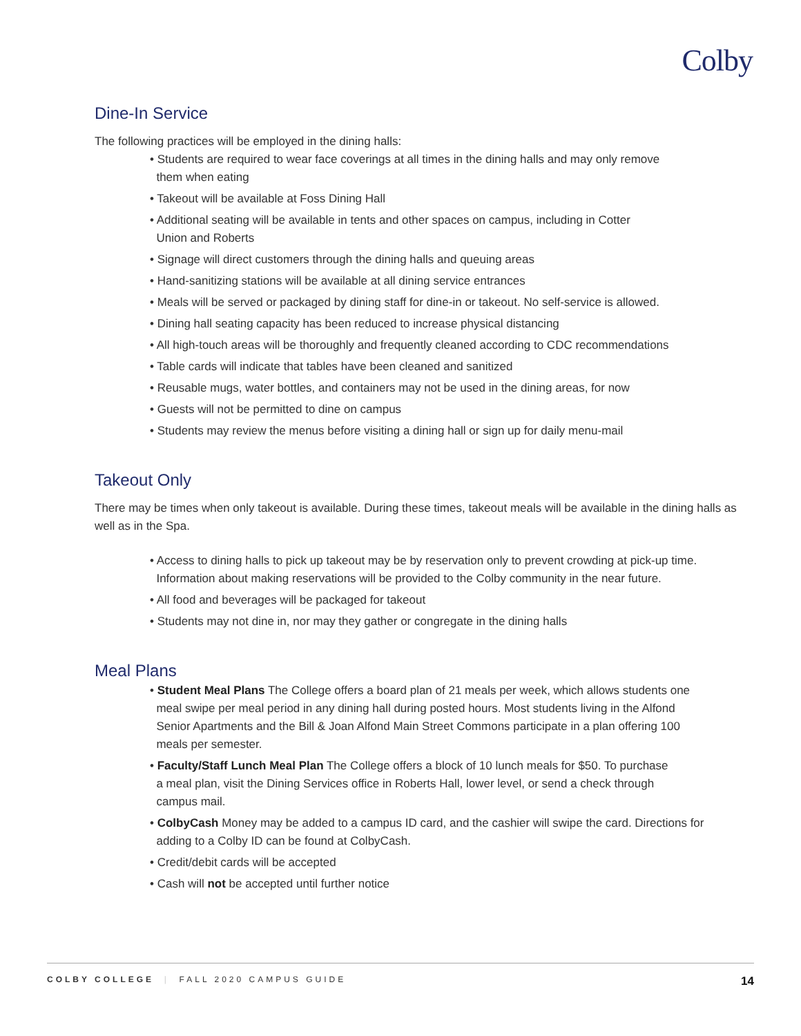Colby
Dine-In Service
The following practices will be employed in the dining halls:
• Students are required to wear face coverings at all times in the dining halls and may only remove
them when eating
• Takeout will be available at Foss Dining Hall
• Additional seating will be available in tents and other spaces on campus, including in Cotter
Union and Roberts
• Signage will direct customers through the dining halls and queuing areas
• Hand-sanitizing stations will be available at all dining service entrances
• Meals will be served or packaged by dining staff for dine-in or takeout. No self-service is allowed.
• Dining hall seating capacity has been reduced to increase physical distancing
• All high-touch areas will be thoroughly and frequently cleaned according to CDC recommendations
• Table cards will indicate that tables have been cleaned and sanitized
• Reusable mugs, water bottles, and containers may not be used in the dining areas, for now
• Guests will not be permitted to dine on campus
• Students may review the menus before visiting a dining hall or sign up for daily menu-mail
Takeout Only
There may be times when only takeout is available. During these times, takeout meals will be available in the dining halls as well as in the Spa.
• Access to dining halls to pick up takeout may be by reservation only to prevent crowding at pick-up time.
Information about making reservations will be provided to the Colby community in the near future.
• All food and beverages will be packaged for takeout
• Students may not dine in, nor may they gather or congregate in the dining halls
Meal Plans
• Student Meal Plans The College offers a board plan of 21 meals per week, which allows students one
meal swipe per meal period in any dining hall during posted hours. Most students living in the Alfond
Senior Apartments and the Bill & Joan Alfond Main Street Commons participate in a plan offering 100
meals per semester.
• Faculty/Staff Lunch Meal Plan The College offers a block of 10 lunch meals for $50. To purchase
a meal plan, visit the Dining Services office in Roberts Hall, lower level, or send a check through
campus mail.
• ColbyCash Money may be added to a campus ID card, and the cashier will swipe the card. Directions for
adding to a Colby ID can be found at ColbyCash.
• Credit/debit cards will be accepted
• Cash will not be accepted until further notice
COLBY COLLEGE | FALL 2020 CAMPUS GUIDE 14